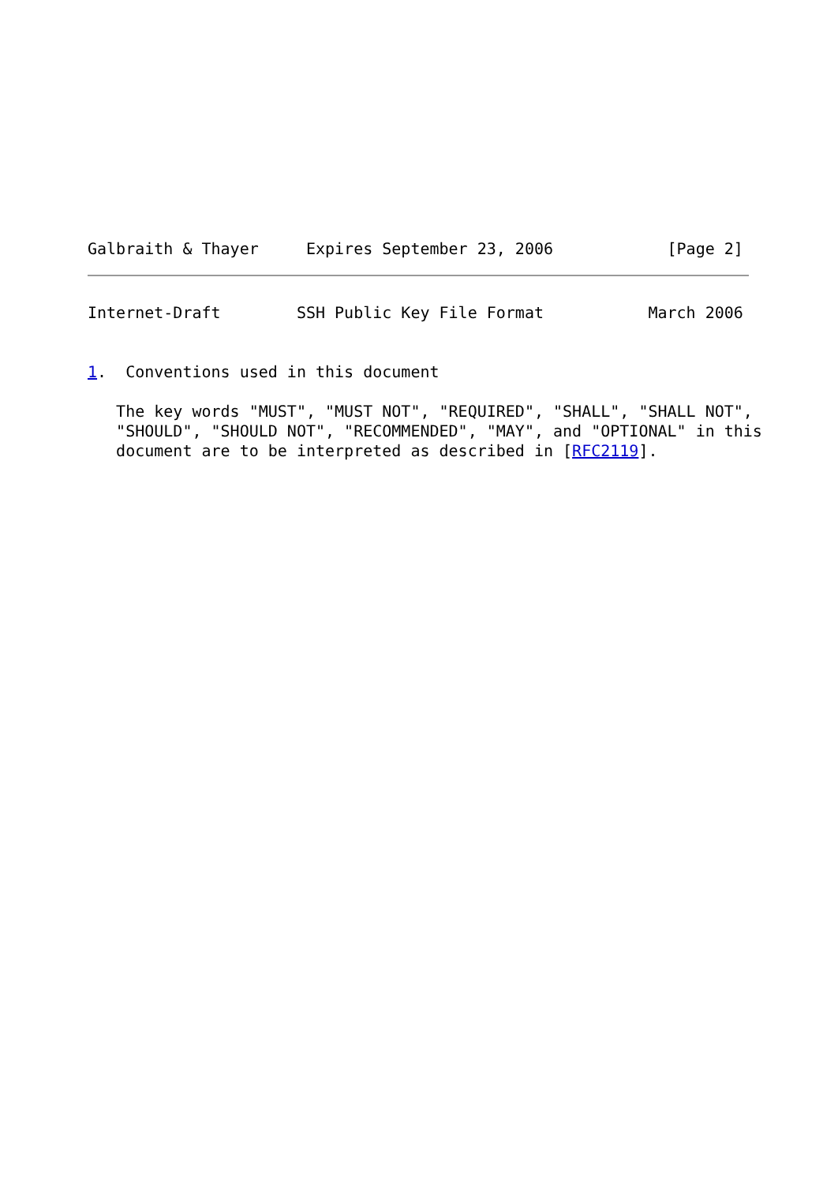Galbraith & Thayer     Expires September 23, 2006            [Page 2]
Internet-Draft        SSH Public Key File Format           March 2006


1.  Conventions used in this document

   The key words "MUST", "MUST NOT", "REQUIRED", "SHALL", "SHALL NOT",
   "SHOULD", "SHOULD NOT", "RECOMMENDED", "MAY", and "OPTIONAL" in this
   document are to be interpreted as described in [RFC2119].